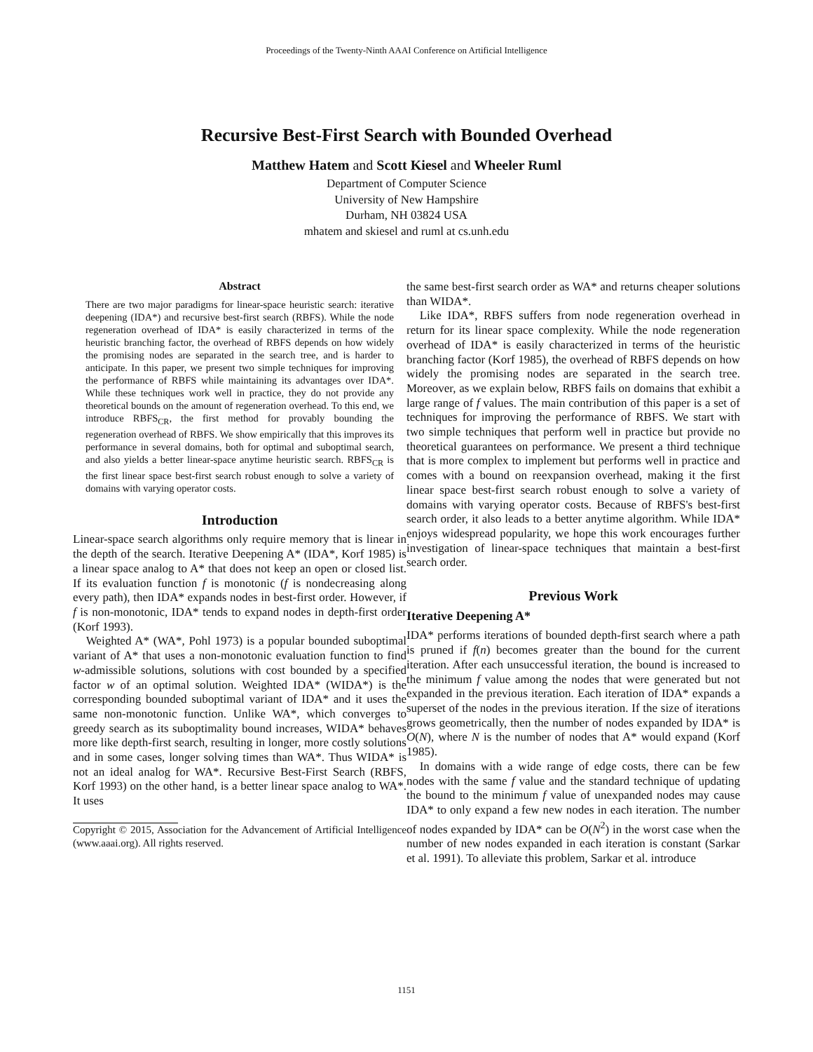Proceedings of the Twenty-Ninth AAAI Conference on Artificial Intelligence
Recursive Best-First Search with Bounded Overhead
Matthew Hatem and Scott Kiesel and Wheeler Ruml
Department of Computer Science
University of New Hampshire
Durham, NH 03824 USA
mhatem and skiesel and ruml at cs.unh.edu
Abstract
There are two major paradigms for linear-space heuristic search: iterative deepening (IDA*) and recursive best-first search (RBFS). While the node regeneration overhead of IDA* is easily characterized in terms of the heuristic branching factor, the overhead of RBFS depends on how widely the promising nodes are separated in the search tree, and is harder to anticipate. In this paper, we present two simple techniques for improving the performance of RBFS while maintaining its advantages over IDA*. While these techniques work well in practice, they do not provide any theoretical bounds on the amount of regeneration overhead. To this end, we introduce RBFS<sub>CR</sub>, the first method for provably bounding the regeneration overhead of RBFS. We show empirically that this improves its performance in several domains, both for optimal and suboptimal search, and also yields a better linear-space anytime heuristic search. RBFS<sub>CR</sub> is the first linear space best-first search robust enough to solve a variety of domains with varying operator costs.
Introduction
Linear-space search algorithms only require memory that is linear in the depth of the search. Iterative Deepening A* (IDA*, Korf 1985) is a linear space analog to A* that does not keep an open or closed list. If its evaluation function f is monotonic (f is nondecreasing along every path), then IDA* expands nodes in best-first order. However, if f is non-monotonic, IDA* tends to expand nodes in depth-first order (Korf 1993).
Weighted A* (WA*, Pohl 1973) is a popular bounded suboptimal variant of A* that uses a non-monotonic evaluation function to find w-admissible solutions, solutions with cost bounded by a specified factor w of an optimal solution. Weighted IDA* (WIDA*) is the corresponding bounded suboptimal variant of IDA* and it uses the same non-monotonic function. Unlike WA*, which converges to greedy search as its suboptimality bound increases, WIDA* behaves more like depth-first search, resulting in longer, more costly solutions and in some cases, longer solving times than WA*. Thus WIDA* is not an ideal analog for WA*. Recursive Best-First Search (RBFS, Korf 1993) on the other hand, is a better linear space analog to WA*. It uses
Copyright © 2015, Association for the Advancement of Artificial Intelligence (www.aaai.org). All rights reserved.
the same best-first search order as WA* and returns cheaper solutions than WIDA*.
Like IDA*, RBFS suffers from node regeneration overhead in return for its linear space complexity. While the node regeneration overhead of IDA* is easily characterized in terms of the heuristic branching factor (Korf 1985), the overhead of RBFS depends on how widely the promising nodes are separated in the search tree. Moreover, as we explain below, RBFS fails on domains that exhibit a large range of f values. The main contribution of this paper is a set of techniques for improving the performance of RBFS. We start with two simple techniques that perform well in practice but provide no theoretical guarantees on performance. We present a third technique that is more complex to implement but performs well in practice and comes with a bound on reexpansion overhead, making it the first linear space best-first search robust enough to solve a variety of domains with varying operator costs. Because of RBFS's best-first search order, it also leads to a better anytime algorithm. While IDA* enjoys widespread popularity, we hope this work encourages further investigation of linear-space techniques that maintain a best-first search order.
Previous Work
Iterative Deepening A*
IDA* performs iterations of bounded depth-first search where a path is pruned if f(n) becomes greater than the bound for the current iteration. After each unsuccessful iteration, the bound is increased to the minimum f value among the nodes that were generated but not expanded in the previous iteration. Each iteration of IDA* expands a superset of the nodes in the previous iteration. If the size of iterations grows geometrically, then the number of nodes expanded by IDA* is O(N), where N is the number of nodes that A* would expand (Korf 1985).
In domains with a wide range of edge costs, there can be few nodes with the same f value and the standard technique of updating the bound to the minimum f value of unexpanded nodes may cause IDA* to only expand a few new nodes in each iteration. The number of nodes expanded by IDA* can be O(N<sup>2</sup>) in the worst case when the number of new nodes expanded in each iteration is constant (Sarkar et al. 1991). To alleviate this problem, Sarkar et al. introduce
1151